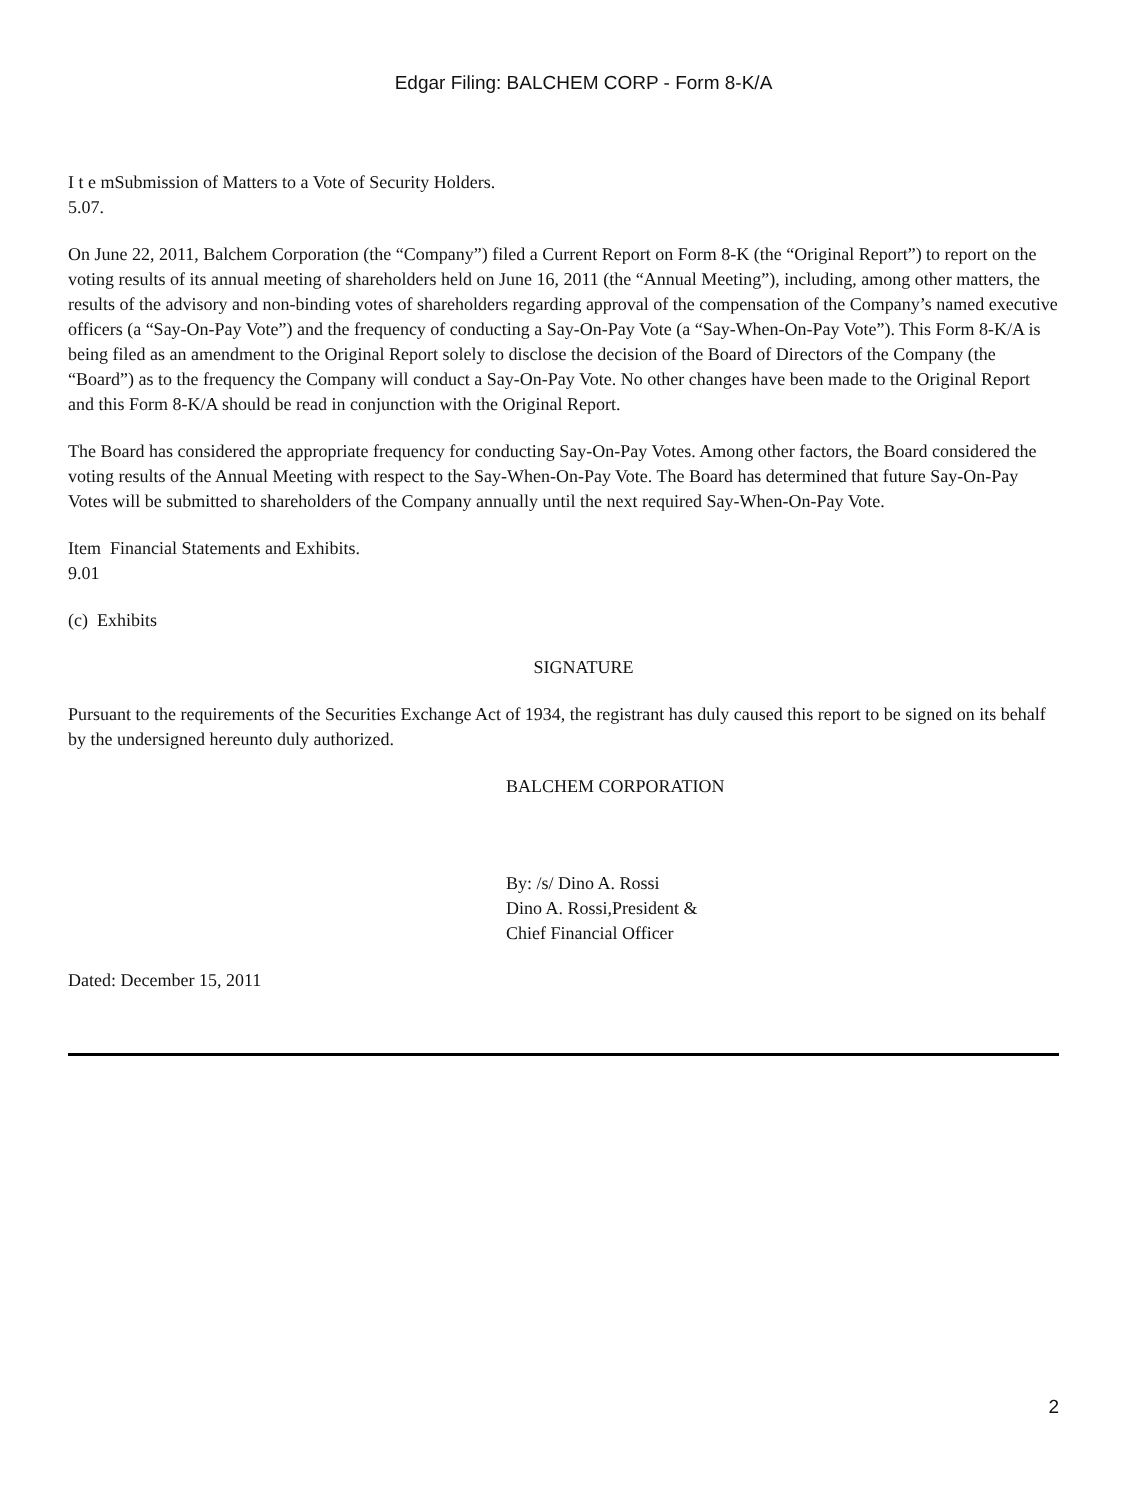Edgar Filing: BALCHEM CORP - Form 8-K/A
I t e mSubmission of Matters to a Vote of Security Holders.
5.07.
On June 22, 2011, Balchem Corporation (the “Company”) filed a Current Report on Form 8-K (the “Original Report”) to report on the voting results of its annual meeting of shareholders held on June 16, 2011 (the “Annual Meeting”), including, among other matters, the results of the advisory and non-binding votes of shareholders regarding approval of the compensation of the Company’s named executive officers (a “Say-On-Pay Vote”) and the frequency of conducting a Say-On-Pay Vote (a “Say-When-On-Pay Vote”). This Form 8-K/A is being filed as an amendment to the Original Report solely to disclose the decision of the Board of Directors of the Company (the “Board”) as to the frequency the Company will conduct a Say-On-Pay Vote. No other changes have been made to the Original Report and this Form 8-K/A should be read in conjunction with the Original Report.
The Board has considered the appropriate frequency for conducting Say-On-Pay Votes. Among other factors, the Board considered the voting results of the Annual Meeting with respect to the Say-When-On-Pay Vote. The Board has determined that future Say-On-Pay Votes will be submitted to shareholders of the Company annually until the next required Say-When-On-Pay Vote.
Item Financial Statements and Exhibits.
9.01
(c) Exhibits
SIGNATURE
Pursuant to the requirements of the Securities Exchange Act of 1934, the registrant has duly caused this report to be signed on its behalf by the undersigned hereunto duly authorized.
BALCHEM CORPORATION
By: /s/ Dino A. Rossi
Dino A. Rossi,President &
Chief Financial Officer
Dated: December 15, 2011
2